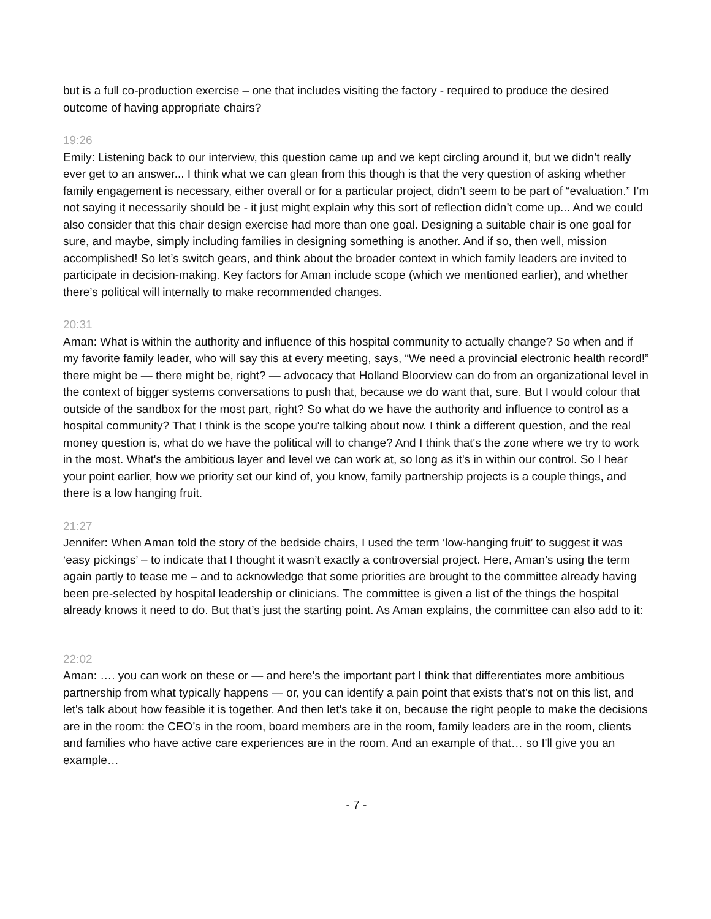but is a full co-production exercise – one that includes visiting the factory - required to produce the desired outcome of having appropriate chairs?
19:26
Emily: Listening back to our interview, this question came up and we kept circling around it, but we didn’t really ever get to an answer... I think what we can glean from this though is that the very question of asking whether family engagement is necessary, either overall or for a particular project, didn’t seem to be part of “evaluation.” I’m not saying it necessarily should be - it just might explain why this sort of reflection didn’t come up... And we could also consider that this chair design exercise had more than one goal. Designing a suitable chair is one goal for sure, and maybe, simply including families in designing something is another. And if so, then well, mission accomplished! So let’s switch gears, and think about the broader context in which family leaders are invited to participate in decision-making. Key factors for Aman include scope (which we mentioned earlier), and whether there’s political will internally to make recommended changes.
20:31
Aman: What is within the authority and influence of this hospital community to actually change? So when and if my favorite family leader, who will say this at every meeting, says, “We need a provincial electronic health record!” there might be — there might be, right? — advocacy that Holland Bloorview can do from an organizational level in the context of bigger systems conversations to push that, because we do want that, sure. But I would colour that outside of the sandbox for the most part, right? So what do we have the authority and influence to control as a hospital community? That I think is the scope you're talking about now. I think a different question, and the real money question is, what do we have the political will to change? And I think that's the zone where we try to work in the most. What's the ambitious layer and level we can work at, so long as it's in within our control. So I hear your point earlier, how we priority set our kind of, you know, family partnership projects is a couple things, and there is a low hanging fruit.
21:27
Jennifer: When Aman told the story of the bedside chairs, I used the term ‘low-hanging fruit’ to suggest it was ‘easy pickings’ – to indicate that I thought it wasn’t exactly a controversial project. Here, Aman’s using the term again partly to tease me – and to acknowledge that some priorities are brought to the committee already having been pre-selected by hospital leadership or clinicians. The committee is given a list of the things the hospital already knows it need to do. But that’s just the starting point. As Aman explains, the committee can also add to it:
22:02
Aman: …. you can work on these or — and here's the important part I think that differentiates more ambitious partnership from what typically happens — or, you can identify a pain point that exists that's not on this list, and let's talk about how feasible it is together. And then let's take it on, because the right people to make the decisions are in the room: the CEO’s in the room, board members are in the room, family leaders are in the room, clients and families who have active care experiences are in the room. And an example of that… so I'll give you an example…
- 7 -